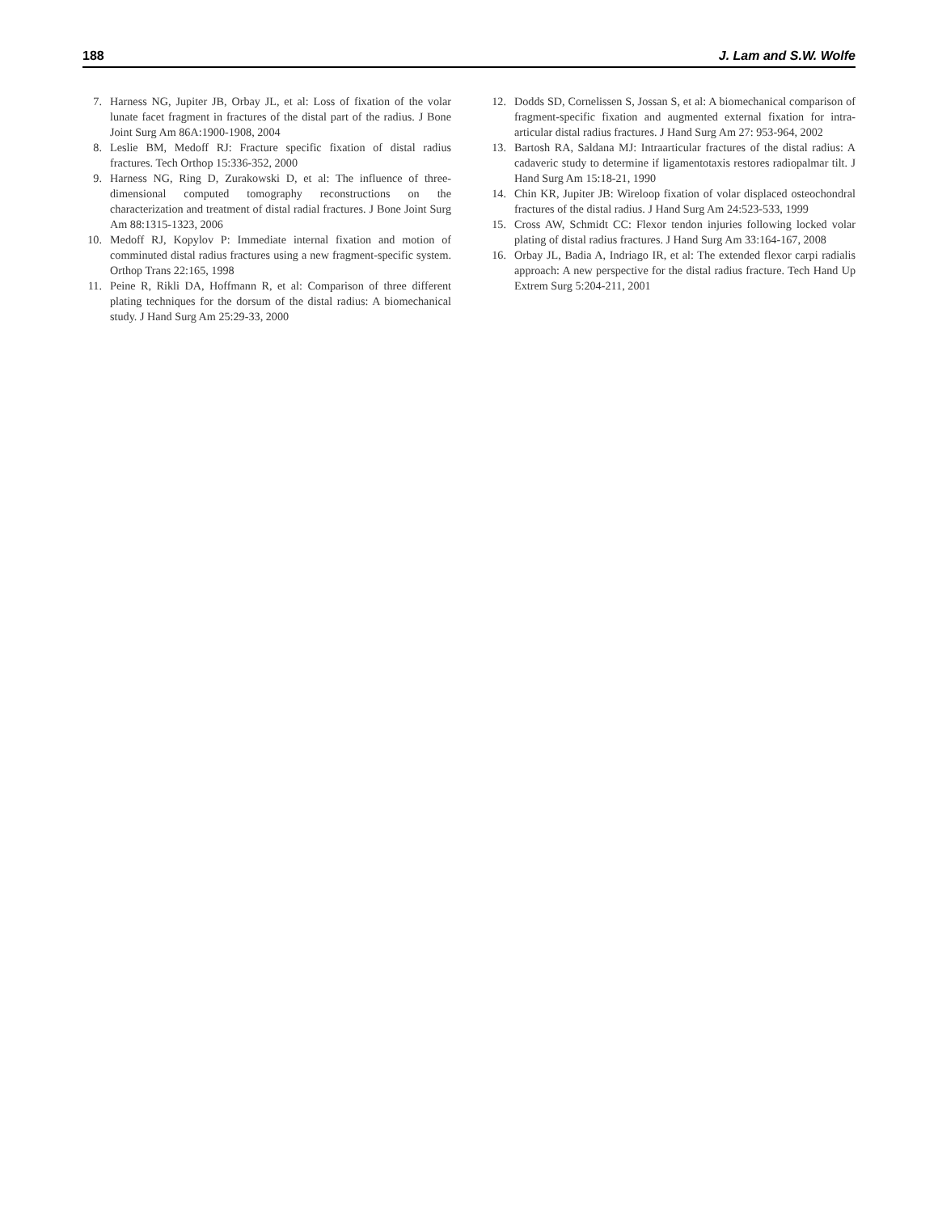188 J. Lam and S.W. Wolfe
7. Harness NG, Jupiter JB, Orbay JL, et al: Loss of fixation of the volar lunate facet fragment in fractures of the distal part of the radius. J Bone Joint Surg Am 86A:1900-1908, 2004
8. Leslie BM, Medoff RJ: Fracture specific fixation of distal radius fractures. Tech Orthop 15:336-352, 2000
9. Harness NG, Ring D, Zurakowski D, et al: The influence of three-dimensional computed tomography reconstructions on the characterization and treatment of distal radial fractures. J Bone Joint Surg Am 88:1315-1323, 2006
10. Medoff RJ, Kopylov P: Immediate internal fixation and motion of comminuted distal radius fractures using a new fragment-specific system. Orthop Trans 22:165, 1998
11. Peine R, Rikli DA, Hoffmann R, et al: Comparison of three different plating techniques for the dorsum of the distal radius: A biomechanical study. J Hand Surg Am 25:29-33, 2000
12. Dodds SD, Cornelissen S, Jossan S, et al: A biomechanical comparison of fragment-specific fixation and augmented external fixation for intra-articular distal radius fractures. J Hand Surg Am 27: 953-964, 2002
13. Bartosh RA, Saldana MJ: Intraarticular fractures of the distal radius: A cadaveric study to determine if ligamentotaxis restores radiopalmar tilt. J Hand Surg Am 15:18-21, 1990
14. Chin KR, Jupiter JB: Wireloop fixation of volar displaced osteochondral fractures of the distal radius. J Hand Surg Am 24:523-533, 1999
15. Cross AW, Schmidt CC: Flexor tendon injuries following locked volar plating of distal radius fractures. J Hand Surg Am 33:164-167, 2008
16. Orbay JL, Badia A, Indriago IR, et al: The extended flexor carpi radialis approach: A new perspective for the distal radius fracture. Tech Hand Up Extrem Surg 5:204-211, 2001